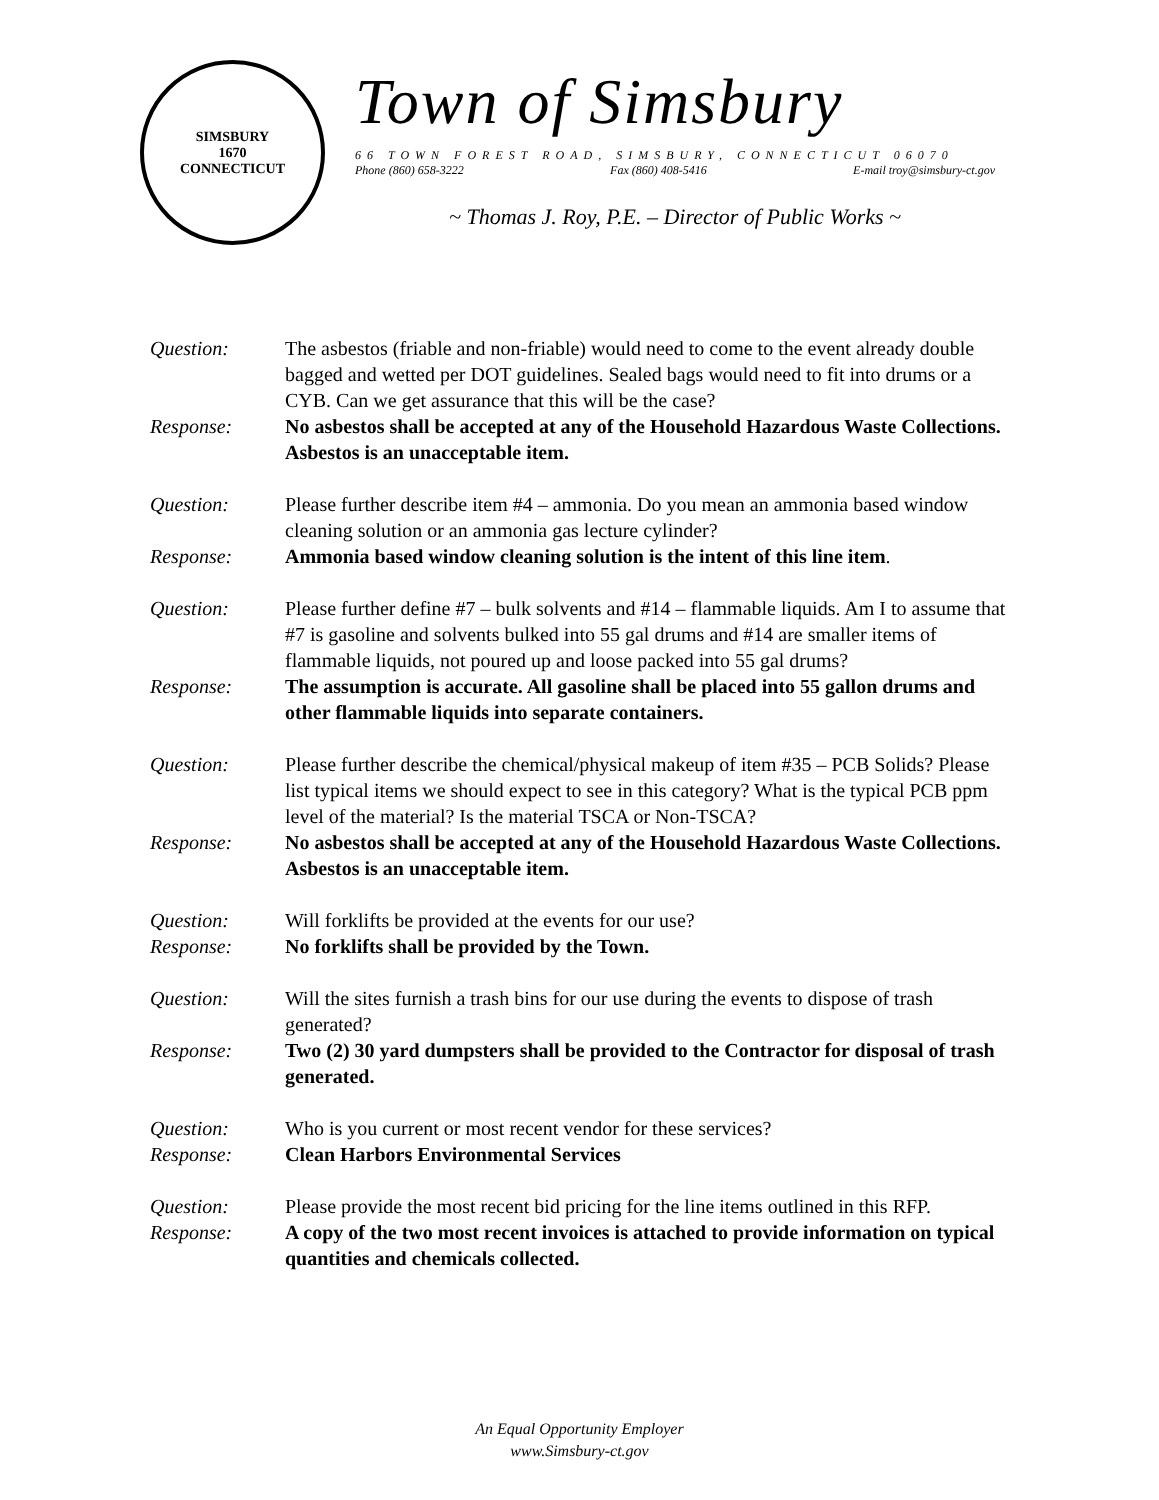SIMSBURY
1670
CONNECTICUT
Town of Simsbury
66 TOWN FOREST ROAD, SIMSBURY, CONNECTICUT 06070
Phone (860) 658-3222 Fax (860) 408-5416 E-mail troy@simsbury-ct.gov
~ Thomas J. Roy, P.E. – Director of Public Works ~
Question: The asbestos (friable and non-friable) would need to come to the event already double bagged and wetted per DOT guidelines. Sealed bags would need to fit into drums or a CYB. Can we get assurance that this will be the case?
Response: No asbestos shall be accepted at any of the Household Hazardous Waste Collections. Asbestos is an unacceptable item.
Question: Please further describe item #4 – ammonia. Do you mean an ammonia based window cleaning solution or an ammonia gas lecture cylinder?
Response: Ammonia based window cleaning solution is the intent of this line item.
Question: Please further define #7 – bulk solvents and #14 – flammable liquids. Am I to assume that #7 is gasoline and solvents bulked into 55 gal drums and #14 are smaller items of flammable liquids, not poured up and loose packed into 55 gal drums?
Response: The assumption is accurate. All gasoline shall be placed into 55 gallon drums and other flammable liquids into separate containers.
Question: Please further describe the chemical/physical makeup of item #35 – PCB Solids? Please list typical items we should expect to see in this category? What is the typical PCB ppm level of the material? Is the material TSCA or Non-TSCA?
Response: No asbestos shall be accepted at any of the Household Hazardous Waste Collections. Asbestos is an unacceptable item.
Question: Will forklifts be provided at the events for our use?
Response: No forklifts shall be provided by the Town.
Question: Will the sites furnish a trash bins for our use during the events to dispose of trash generated?
Response: Two (2) 30 yard dumpsters shall be provided to the Contractor for disposal of trash generated.
Question: Who is you current or most recent vendor for these services?
Response: Clean Harbors Environmental Services
Question: Please provide the most recent bid pricing for the line items outlined in this RFP.
Response: A copy of the two most recent invoices is attached to provide information on typical quantities and chemicals collected.
An Equal Opportunity Employer
www.Simsbury-ct.gov